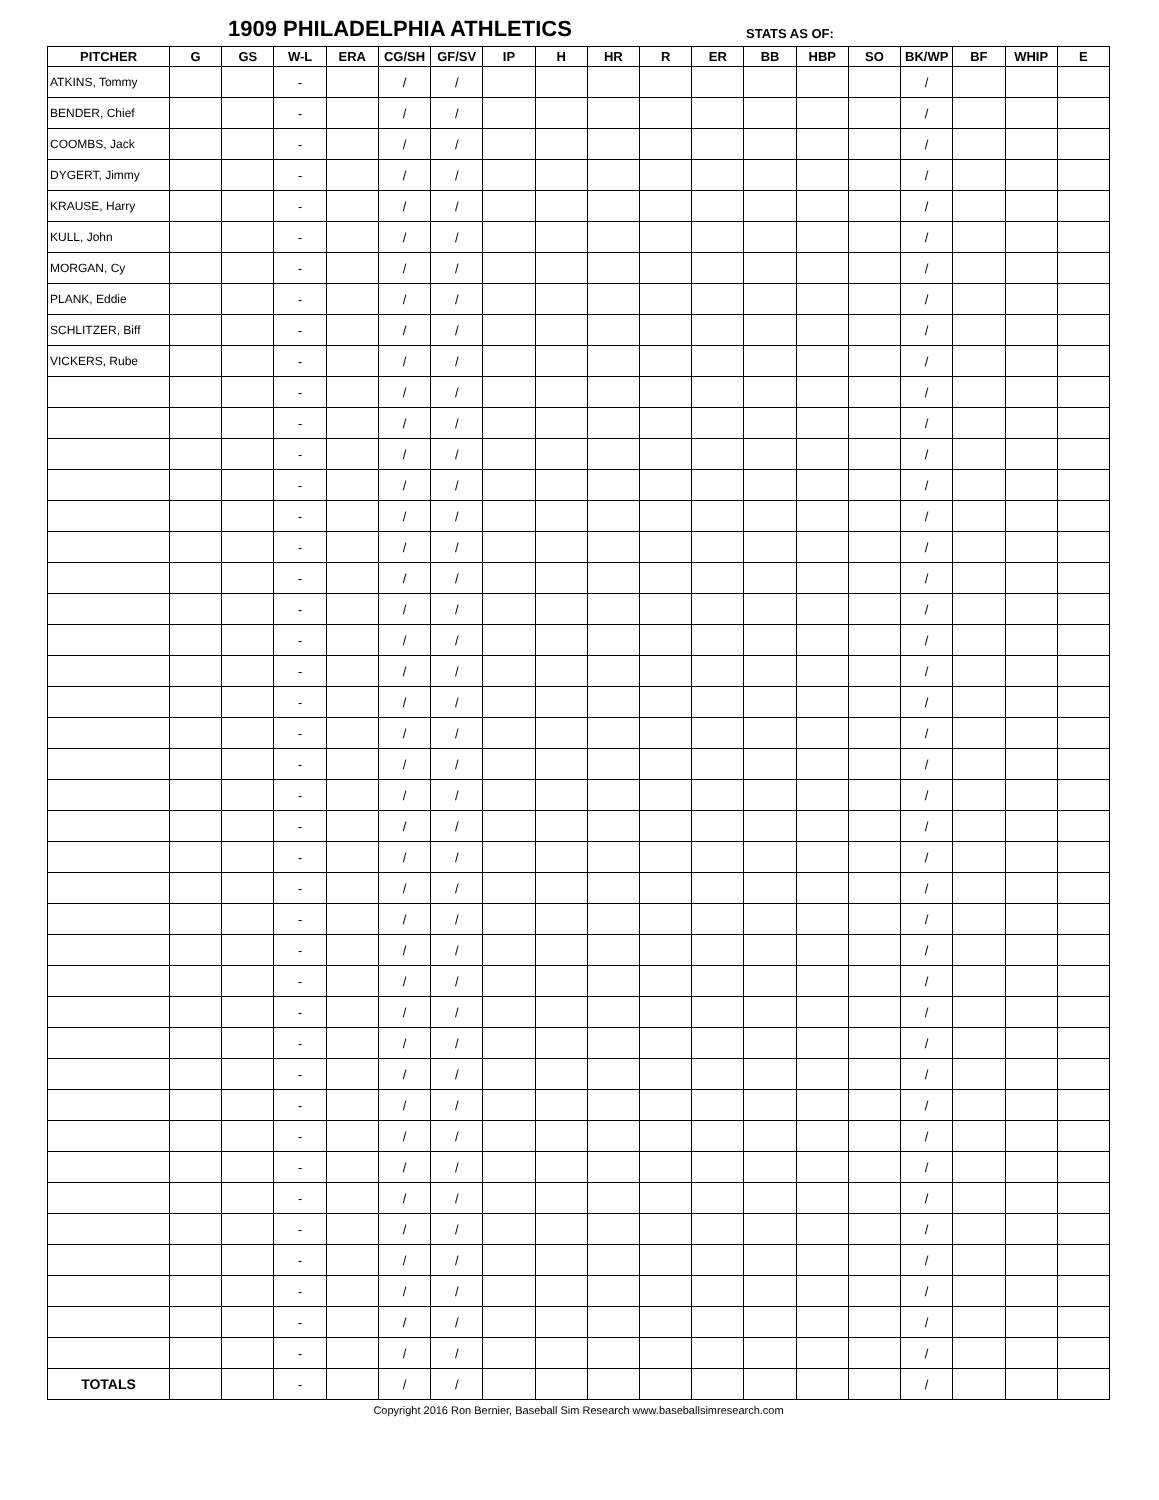1909 PHILADELPHIA ATHLETICS STATS AS OF:
| PITCHER | G | GS | W-L | ERA | CG/SH | GF/SV | IP | H | HR | R | ER | BB | HBP | SO | BK/WP | BF | WHIP | E |
| --- | --- | --- | --- | --- | --- | --- | --- | --- | --- | --- | --- | --- | --- | --- | --- | --- | --- | --- |
| ATKINS, Tommy | | | - | | / | / | | | | | | | | | / | | | |
| BENDER, Chief | | | - | | / | / | | | | | | | | | / | | | |
| COOMBS, Jack | | | - | | / | / | | | | | | | | | / | | | |
| DYGERT, Jimmy | | | - | | / | / | | | | | | | | | / | | | |
| KRAUSE, Harry | | | - | | / | / | | | | | | | | | / | | | |
| KULL, John | | | - | | / | / | | | | | | | | | / | | | |
| MORGAN, Cy | | | - | | / | / | | | | | | | | | / | | | |
| PLANK, Eddie | | | - | | / | / | | | | | | | | | / | | | |
| SCHLITZER, Biff | | | - | | / | / | | | | | | | | | / | | | |
| VICKERS, Rube | | | - | | / | / | | | | | | | | | / | | | |
| | | | - | | / | / | | | | | | | | | / | | | |
| | | | - | | / | / | | | | | | | | | / | | | |
| | | | - | | / | / | | | | | | | | | / | | | |
| | | | - | | / | / | | | | | | | | | / | | | |
| | | | - | | / | / | | | | | | | | | / | | | |
| | | | - | | / | / | | | | | | | | | / | | | |
| | | | - | | / | / | | | | | | | | | / | | | |
| | | | - | | / | / | | | | | | | | | / | | | |
| | | | - | | / | / | | | | | | | | | / | | | |
| | | | - | | / | / | | | | | | | | | / | | | |
| | | | - | | / | / | | | | | | | | | / | | | |
| | | | - | | / | / | | | | | | | | | / | | | |
| | | | - | | / | / | | | | | | | | | / | | | |
| | | | - | | / | / | | | | | | | | | / | | | |
| | | | - | | / | / | | | | | | | | | / | | | |
| | | | - | | / | / | | | | | | | | | / | | | |
| | | | - | | / | / | | | | | | | | | / | | | |
| | | | - | | / | / | | | | | | | | | / | | | |
| | | | - | | / | / | | | | | | | | | / | | | |
| | | | - | | / | / | | | | | | | | | / | | | |
| | | | - | | / | / | | | | | | | | | / | | | |
| | | | - | | / | / | | | | | | | | | / | | | |
| | | | - | | / | / | | | | | | | | | / | | | |
| | | | - | | / | / | | | | | | | | | / | | | |
| | | | - | | / | / | | | | | | | | | / | | | |
| | | | - | | / | / | | | | | | | | | / | | | |
| | | | - | | / | / | | | | | | | | | / | | | |
| | | | - | | / | / | | | | | | | | | / | | | |
| | | | - | | / | / | | | | | | | | | / | | | |
| | | | - | | / | / | | | | | | | | | / | | | |
| | | | - | | / | / | | | | | | | | | / | | | |
| | | | - | | / | / | | | | | | | | | / | | | |
| TOTALS | | | - | | / | / | | | | | | | | | / | | | |
Copyright 2016 Ron Bernier, Baseball Sim Research www.baseballsimresearch.com